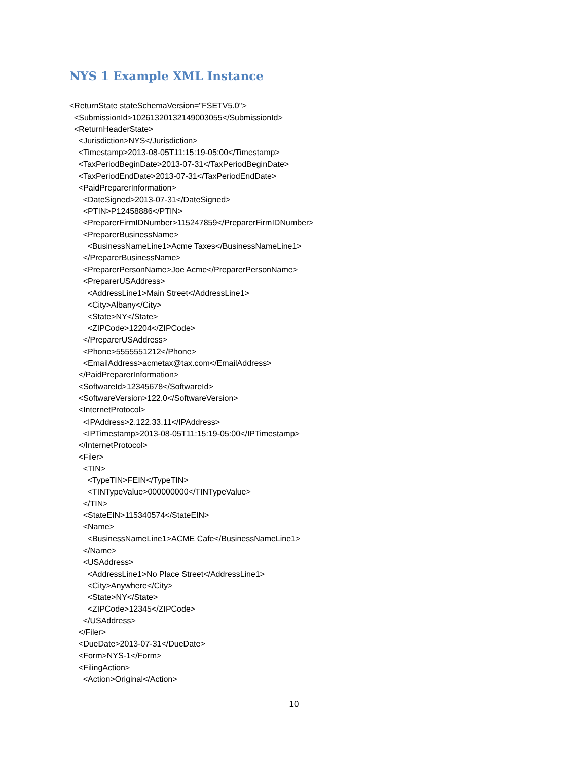NYS 1 Example XML Instance
<ReturnState stateSchemaVersion="FSETV5.0"> <SubmissionId>10261320132149003055</SubmissionId> <ReturnHeaderState> <Jurisdiction>NYS</Jurisdiction> <Timestamp>2013-08-05T11:15:19-05:00</Timestamp> <TaxPeriodBeginDate>2013-07-31</TaxPeriodBeginDate> <TaxPeriodEndDate>2013-07-31</TaxPeriodEndDate> <PaidPreparerInformation> <DateSigned>2013-07-31</DateSigned> <PTIN>P12458886</PTIN> <PreparerFirmIDNumber>115247859</PreparerFirmIDNumber> <PreparerBusinessName> <BusinessNameLine1>Acme Taxes</BusinessNameLine1> </PreparerBusinessName> <PreparerPersonName>Joe Acme</PreparerPersonName> <PreparerUSAddress> <AddressLine1>Main Street</AddressLine1> <City>Albany</City> <State>NY</State> <ZIPCode>12204</ZIPCode> </PreparerUSAddress> <Phone>5555551212</Phone> <EmailAddress>acmetax@tax.com</EmailAddress> </PaidPreparerInformation> <SoftwareId>12345678</SoftwareId> <SoftwareVersion>122.0</SoftwareVersion> <InternetProtocol> <IPAddress>2.122.33.11</IPAddress> <IPTimestamp>2013-08-05T11:15:19-05:00</IPTimestamp> </InternetProtocol> <Filer> <TIN> <TypeTIN>FEIN</TypeTIN> <TINTypeValue>000000000</TINTypeValue> </TIN> <StateEIN>115340574</StateEIN> <Name> <BusinessNameLine1>ACME Cafe</BusinessNameLine1> </Name> <USAddress> <AddressLine1>No Place Street</AddressLine1> <City>Anywhere</City> <State>NY</State> <ZIPCode>12345</ZIPCode> </USAddress> </Filer> <DueDate>2013-07-31</DueDate> <Form>NYS-1</Form> <FilingAction> <Action>Original</Action>
10